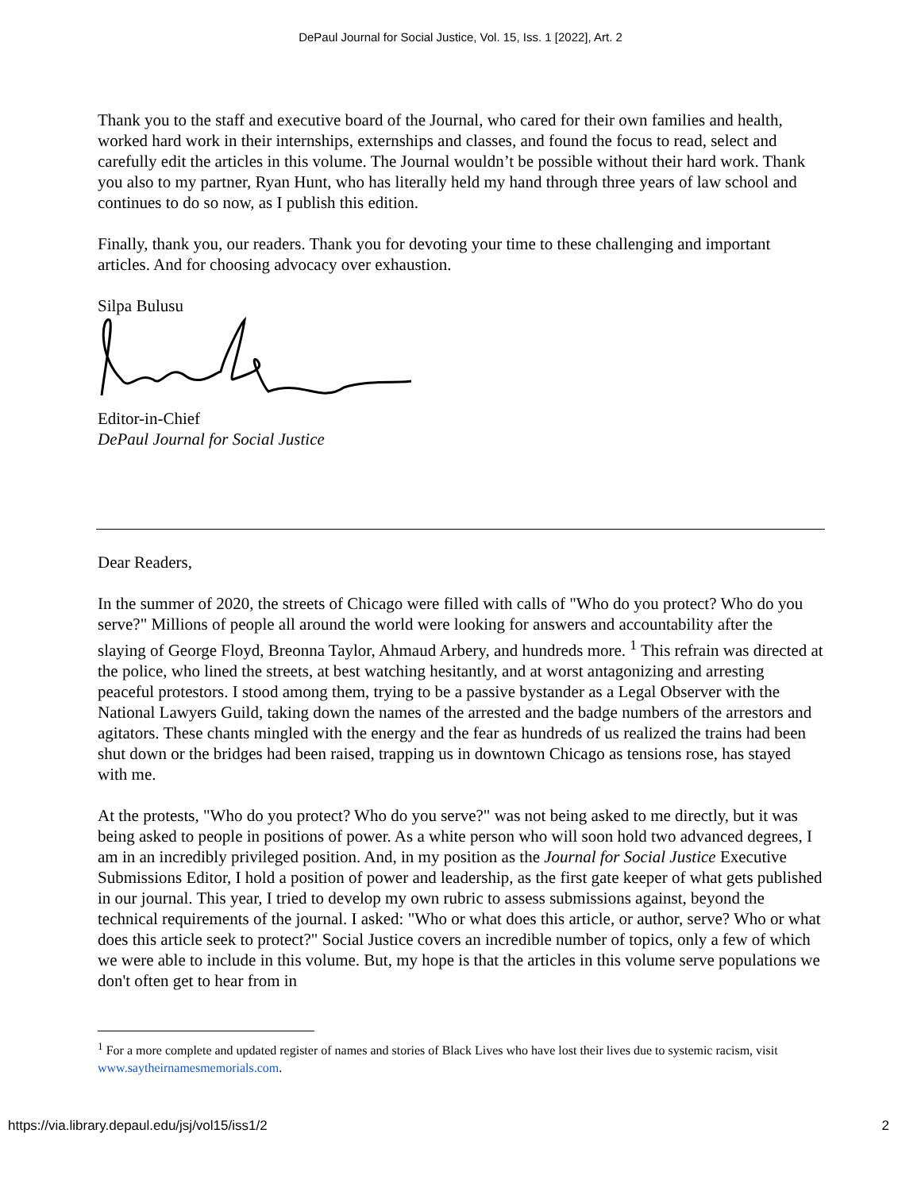DePaul Journal for Social Justice, Vol. 15, Iss. 1 [2022], Art. 2
Thank you to the staff and executive board of the Journal, who cared for their own families and health, worked hard work in their internships, externships and classes, and found the focus to read, select and carefully edit the articles in this volume. The Journal wouldn’t be possible without their hard work. Thank you also to my partner, Ryan Hunt, who has literally held my hand through three years of law school and continues to do so now, as I publish this edition.
Finally, thank you, our readers. Thank you for devoting your time to these challenging and important articles. And for choosing advocacy over exhaustion.
Silpa Bulusu
Editor-in-Chief
DePaul Journal for Social Justice
Dear Readers,
In the summer of 2020, the streets of Chicago were filled with calls of "Who do you protect? Who do you serve?" Millions of people all around the world were looking for answers and accountability after the slaying of George Floyd, Breonna Taylor, Ahmaud Arbery, and hundreds more. <sup>1</sup> This refrain was directed at the police, who lined the streets, at best watching hesitantly, and at worst antagonizing and arresting peaceful protestors. I stood among them, trying to be a passive bystander as a Legal Observer with the National Lawyers Guild, taking down the names of the arrested and the badge numbers of the arrestors and agitators. These chants mingled with the energy and the fear as hundreds of us realized the trains had been shut down or the bridges had been raised, trapping us in downtown Chicago as tensions rose, has stayed with me.
At the protests, "Who do you protect? Who do you serve?" was not being asked to me directly, but it was being asked to people in positions of power. As a white person who will soon hold two advanced degrees, I am in an incredibly privileged position. And, in my position as the Journal for Social Justice Executive Submissions Editor, I hold a position of power and leadership, as the first gate keeper of what gets published in our journal. This year, I tried to develop my own rubric to assess submissions against, beyond the technical requirements of the journal. I asked: "Who or what does this article, or author, serve? Who or what does this article seek to protect?" Social Justice covers an incredible number of topics, only a few of which we were able to include in this volume. But, my hope is that the articles in this volume serve populations we don't often get to hear from in
<sup>1</sup> For a more complete and updated register of names and stories of Black Lives who have lost their lives due to systemic racism, visit www.saytheirnamesmemorials.com.
https://via.library.depaul.edu/jsj/vol15/iss1/2 2